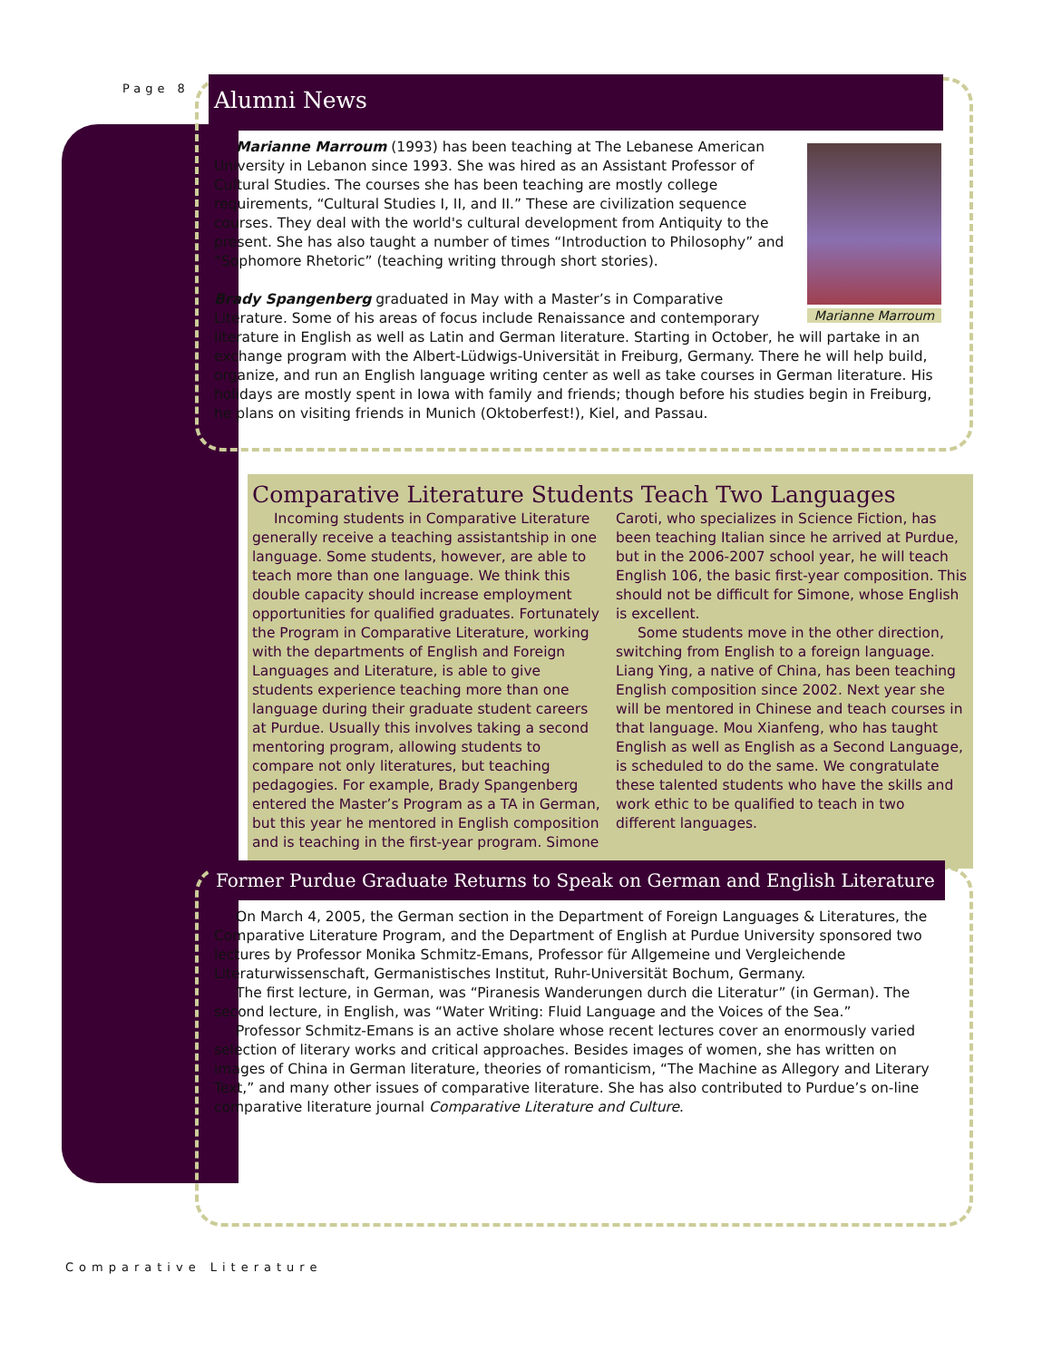Page 8
Alumni News
Marianne Marroum
Marianne Marroum (1993) has been teaching at The Lebanese American University in Lebanon since 1993. She was hired as an Assistant Professor of Cultural Studies. The courses she has been teaching are mostly college requirements, “Cultural Studies I, II, and II.” These are civilization sequence courses. They deal with the world's cultural development from Antiquity to the present. She has also taught a number of times “Introduction to Philosophy” and “Sophomore Rhetoric” (teaching writing through short stories).
Brady Spangenberg graduated in May with a Master’s in Comparative Literature. Some of his areas of focus include Renaissance and contemporary literature in English as well as Latin and German literature. Starting in October, he will partake in an exchange program with the Albert-Lüdwigs-Universität in Freiburg, Germany. There he will help build, organize, and run an English language writing center as well as take courses in German literature. His holidays are mostly spent in Iowa with family and friends; though before his studies begin in Freiburg, he plans on visiting friends in Munich (Oktoberfest!), Kiel, and Passau.
Comparative Literature Students Teach Two Languages
Incoming students in Comparative Literature generally receive a teaching assistantship in one language. Some students, however, are able to teach more than one language. We think this double capacity should increase employment opportunities for qualified graduates. Fortunately the Program in Comparative Literature, working with the departments of English and Foreign Languages and Literature, is able to give students experience teaching more than one language during their graduate student careers at Purdue. Usually this involves taking a second mentoring program, allowing students to compare not only literatures, but teaching pedagogies. For example, Brady Spangenberg entered the Master’s Program as a TA in German, but this year he mentored in English composition and is teaching in the first-year program. Simone Caroti, who specializes in Science Fiction, has been teaching Italian since he arrived at Purdue, but in the 2006-2007 school year, he will teach English 106, the basic first-year composition. This should not be difficult for Simone, whose English is excellent.
Some students move in the other direction, switching from English to a foreign language. Liang Ying, a native of China, has been teaching English composition since 2002. Next year she will be mentored in Chinese and teach courses in that language. Mou Xianfeng, who has taught English as well as English as a Second Language, is scheduled to do the same. We congratulate these talented students who have the skills and work ethic to be qualified to teach in two different languages.
Former Purdue Graduate Returns to Speak on German and English Literature
On March 4, 2005, the German section in the Department of Foreign Languages & Literatures, the Comparative Literature Program, and the Department of English at Purdue University sponsored two lectures by Professor Monika Schmitz-Emans, Professor für Allgemeine und Vergleichende Literaturwissenschaft, Germanistisches Institut, Ruhr-Universität Bochum, Germany.
The first lecture, in German, was “Piranesis Wanderungen durch die Literatur” (in German). The second lecture, in English, was “Water Writing: Fluid Language and the Voices of the Sea.”
Professor Schmitz-Emans is an active sholare whose recent lectures cover an enormously varied selection of literary works and critical approaches. Besides images of women, she has written on images of China in German literature, theories of romanticism, “The Machine as Allegory and Literary Text,” and many other issues of comparative literature. She has also contributed to Purdue’s on-line comparative literature journal Comparative Literature and Culture.
Comparative Literature